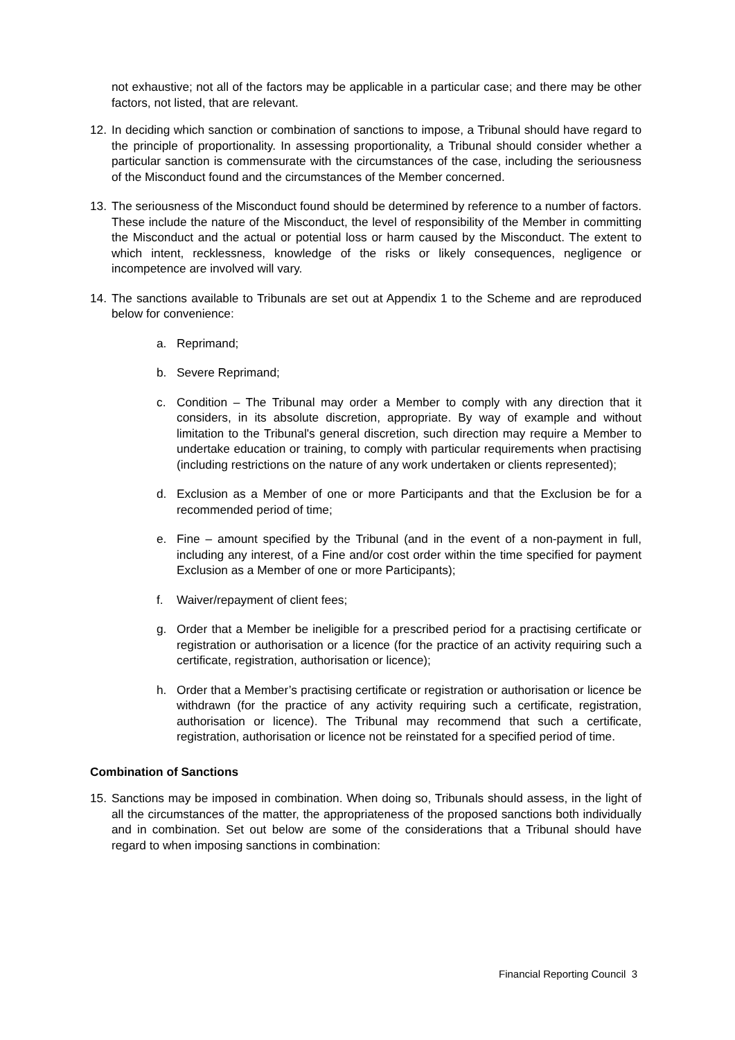not exhaustive; not all of the factors may be applicable in a particular case; and there may be other factors, not listed, that are relevant.
12. In deciding which sanction or combination of sanctions to impose, a Tribunal should have regard to the principle of proportionality. In assessing proportionality, a Tribunal should consider whether a particular sanction is commensurate with the circumstances of the case, including the seriousness of the Misconduct found and the circumstances of the Member concerned.
13. The seriousness of the Misconduct found should be determined by reference to a number of factors. These include the nature of the Misconduct, the level of responsibility of the Member in committing the Misconduct and the actual or potential loss or harm caused by the Misconduct. The extent to which intent, recklessness, knowledge of the risks or likely consequences, negligence or incompetence are involved will vary.
14. The sanctions available to Tribunals are set out at Appendix 1 to the Scheme and are reproduced below for convenience:
a. Reprimand;
b. Severe Reprimand;
c. Condition – The Tribunal may order a Member to comply with any direction that it considers, in its absolute discretion, appropriate. By way of example and without limitation to the Tribunal's general discretion, such direction may require a Member to undertake education or training, to comply with particular requirements when practising (including restrictions on the nature of any work undertaken or clients represented);
d. Exclusion as a Member of one or more Participants and that the Exclusion be for a recommended period of time;
e. Fine – amount specified by the Tribunal (and in the event of a non-payment in full, including any interest, of a Fine and/or cost order within the time specified for payment Exclusion as a Member of one or more Participants);
f. Waiver/repayment of client fees;
g. Order that a Member be ineligible for a prescribed period for a practising certificate or registration or authorisation or a licence (for the practice of an activity requiring such a certificate, registration, authorisation or licence);
h. Order that a Member’s practising certificate or registration or authorisation or licence be withdrawn (for the practice of any activity requiring such a certificate, registration, authorisation or licence). The Tribunal may recommend that such a certificate, registration, authorisation or licence not be reinstated for a specified period of time.
Combination of Sanctions
15. Sanctions may be imposed in combination. When doing so, Tribunals should assess, in the light of all the circumstances of the matter, the appropriateness of the proposed sanctions both individually and in combination. Set out below are some of the considerations that a Tribunal should have regard to when imposing sanctions in combination:
Financial Reporting Council 3